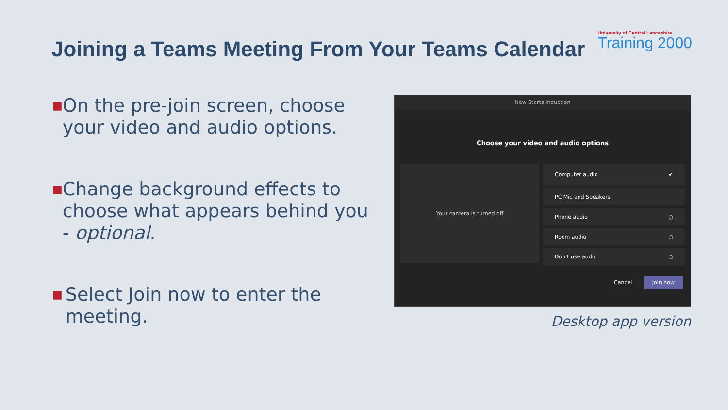Joining a Teams Meeting From Your Teams Calendar
University of Central Lancashire
Training 2000
■ On the pre-join screen, choose your video and audio options.
■ Change background effects to choose what appears behind you - optional.
■ Select Join now to enter the meeting.
New Starts Induction
Choose your video and audio options
Your camera is turned off
Computer audio ✔
PC Mic and Speakers
Phone audio ○
Room audio ○
Don't use audio ○
Cancel Join now
Desktop app version